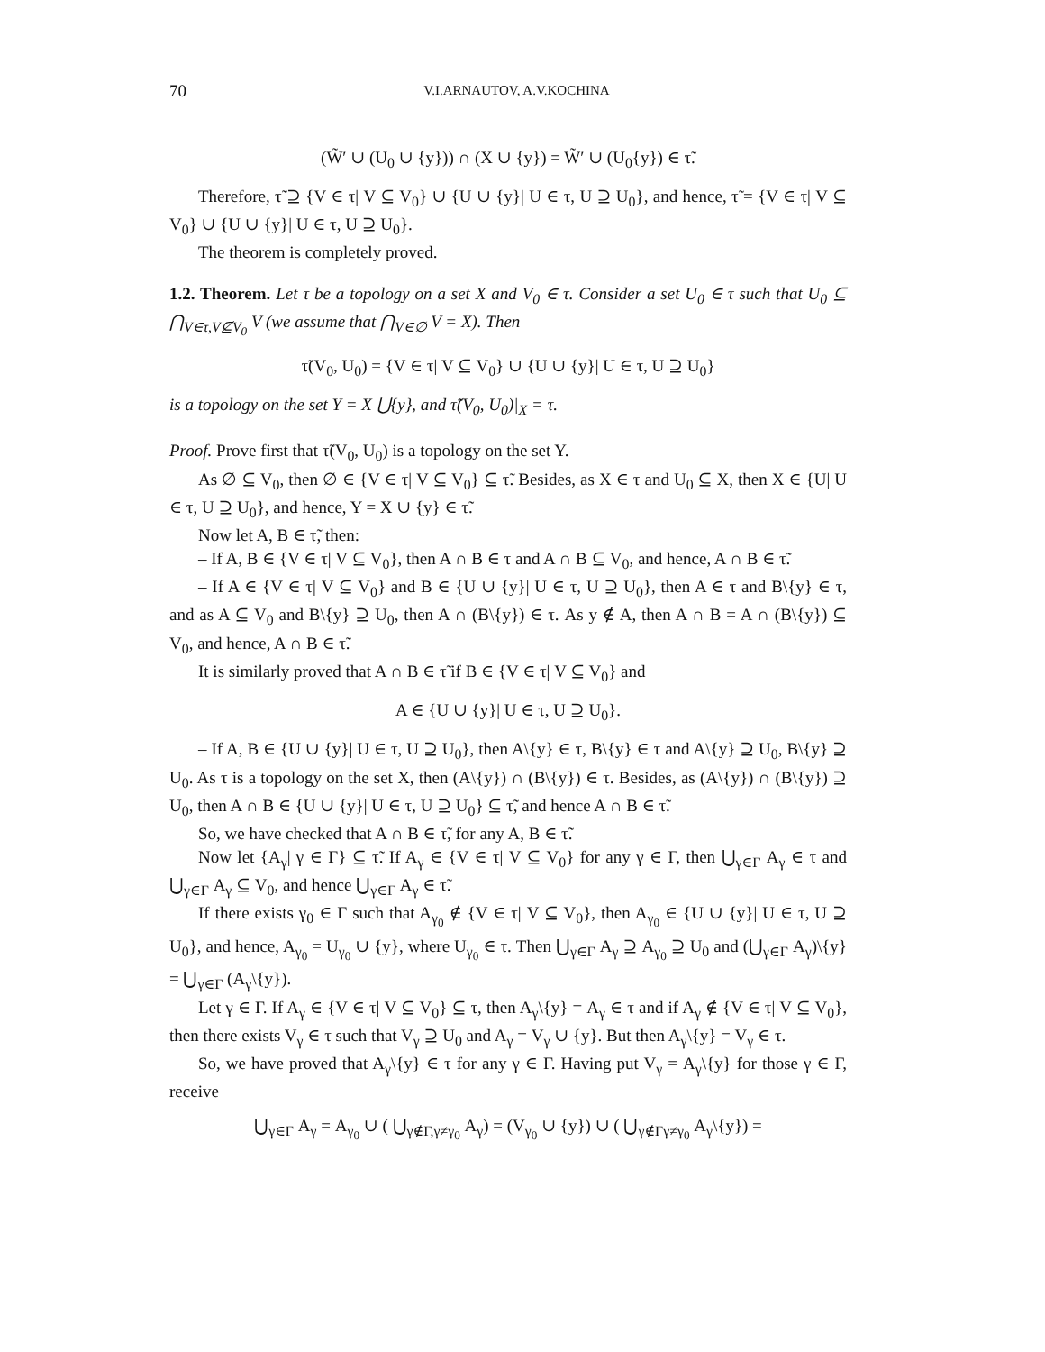70 V.I.ARNAUTOV, A.V.KOCHINA
(W̃′ ∪ (U<sub>0</sub> ∪ {y})) ∩ (X ∪ {y}) = W̃′ ∪ (U<sub>0</sub>{y}) ∈ τ̃.
Therefore, τ̃ ⊇ {V ∈ τ| V ⊆ V<sub>0</sub>} ∪ {U ∪ {y}| U ∈ τ, U ⊇ U<sub>0</sub>}, and hence, τ̃ = {V ∈ τ| V ⊆ V<sub>0</sub>} ∪ {U ∪ {y}| U ∈ τ, U ⊇ U<sub>0</sub>}.
The theorem is completely proved.
1.2. Theorem. Let τ be a topology on a set X and V<sub>0</sub> ∈ τ. Consider a set U<sub>0</sub> ∈ τ such that U<sub>0</sub> ⊆ ⋂<sub>V∈τ,V⊈V<sub>0</sub></sub> V (we assume that ⋂<sub>V∈∅</sub> V = X). Then
τ̃(V<sub>0</sub>, U<sub>0</sub>) = {V ∈ τ| V ⊆ V<sub>0</sub>} ∪ {U ∪ {y}| U ∈ τ, U ⊇ U<sub>0</sub>}
is a topology on the set Y = X ⋃{y}, and τ̃(V<sub>0</sub>, U<sub>0</sub>)|<sub>X</sub> = τ.
Proof. Prove first that τ̃(V<sub>0</sub>, U<sub>0</sub>) is a topology on the set Y.
As ∅ ⊆ V<sub>0</sub>, then ∅ ∈ {V ∈ τ| V ⊆ V<sub>0</sub>} ⊆ τ̃. Besides, as X ∈ τ and U<sub>0</sub> ⊆ X, then X ∈ {U| U ∈ τ, U ⊇ U<sub>0</sub>}, and hence, Y = X ∪ {y} ∈ τ̃.
Now let A, B ∈ τ̃, then:
– If A, B ∈ {V ∈ τ| V ⊆ V<sub>0</sub>}, then A ∩ B ∈ τ and A ∩ B ⊆ V<sub>0</sub>, and hence, A ∩ B ∈ τ̃.
– If A ∈ {V ∈ τ| V ⊆ V<sub>0</sub>} and B ∈ {U ∪ {y}| U ∈ τ, U ⊇ U<sub>0</sub>}, then A ∈ τ and B\{y} ∈ τ, and as A ⊆ V<sub>0</sub> and B\{y} ⊇ U<sub>0</sub>, then A ∩ (B\{y}) ∈ τ. As y ∉ A, then A ∩ B = A ∩ (B\{y}) ⊆ V<sub>0</sub>, and hence, A ∩ B ∈ τ̃.
It is similarly proved that A ∩ B ∈ τ̃ if B ∈ {V ∈ τ| V ⊆ V<sub>0</sub>} and
A ∈ {U ∪ {y}| U ∈ τ, U ⊇ U<sub>0</sub>}.
– If A, B ∈ {U ∪ {y}| U ∈ τ, U ⊇ U<sub>0</sub>}, then A\{y} ∈ τ, B\{y} ∈ τ and A\{y} ⊇ U<sub>0</sub>, B\{y} ⊇ U<sub>0</sub>. As τ is a topology on the set X, then (A\{y}) ∩ (B\{y}) ∈ τ. Besides, as (A\{y}) ∩ (B\{y}) ⊇ U<sub>0</sub>, then A ∩ B ∈ {U ∪ {y}| U ∈ τ, U ⊇ U<sub>0</sub>} ⊆ τ̃, and hence A ∩ B ∈ τ̃.
So, we have checked that A ∩ B ∈ τ̃, for any A, B ∈ τ̃.
Now let {A<sub>γ</sub>| γ ∈ Γ} ⊆ τ̃. If A<sub>γ</sub> ∈ {V ∈ τ| V ⊆ V<sub>0</sub>} for any γ ∈ Γ, then ⋃<sub>γ∈Γ</sub> A<sub>γ</sub> ∈ τ and ⋃<sub>γ∈Γ</sub> A<sub>γ</sub> ⊆ V<sub>0</sub>, and hence ⋃<sub>γ∈Γ</sub> A<sub>γ</sub> ∈ τ̃.
If there exists γ<sub>0</sub> ∈ Γ such that A<sub>γ<sub>0</sub></sub> ∉ {V ∈ τ| V ⊆ V<sub>0</sub>}, then A<sub>γ<sub>0</sub></sub> ∈ {U ∪ {y}| U ∈ τ, U ⊇ U<sub>0</sub>}, and hence, A<sub>γ<sub>0</sub></sub> = U<sub>γ<sub>0</sub></sub> ∪ {y}, where U<sub>γ<sub>0</sub></sub> ∈ τ. Then ⋃<sub>γ∈Γ</sub> A<sub>γ</sub> ⊇ A<sub>γ<sub>0</sub></sub> ⊇ U<sub>0</sub> and (⋃<sub>γ∈Γ</sub> A<sub>γ</sub>)\{y} = ⋃<sub>γ∈Γ</sub> (A<sub>γ</sub>\{y}).
Let γ ∈ Γ. If A<sub>γ</sub> ∈ {V ∈ τ| V ⊆ V<sub>0</sub>} ⊆ τ, then A<sub>γ</sub>\{y} = A<sub>γ</sub> ∈ τ and if A<sub>γ</sub> ∉ {V ∈ τ| V ⊆ V<sub>0</sub>}, then there exists V<sub>γ</sub> ∈ τ such that V<sub>γ</sub> ⊇ U<sub>0</sub> and A<sub>γ</sub> = V<sub>γ</sub> ∪ {y}. But then A<sub>γ</sub>\{y} = V<sub>γ</sub> ∈ τ.
So, we have proved that A<sub>γ</sub>\{y} ∈ τ for any γ ∈ Γ. Having put V<sub>γ</sub> = A<sub>γ</sub>\{y} for those γ ∈ Γ, receive
⋃<sub>γ∈Γ</sub> A<sub>γ</sub> = A<sub>γ<sub>0</sub></sub> ∪ ( ⋃<sub>γ∉Γ,γ≠γ<sub>0</sub></sub> A<sub>γ</sub>) = (V<sub>γ<sub>0</sub></sub> ∪ {y}) ∪ ( ⋃<sub>γ∉Γγ≠γ<sub>0</sub></sub> A<sub>γ</sub>\{y}) =